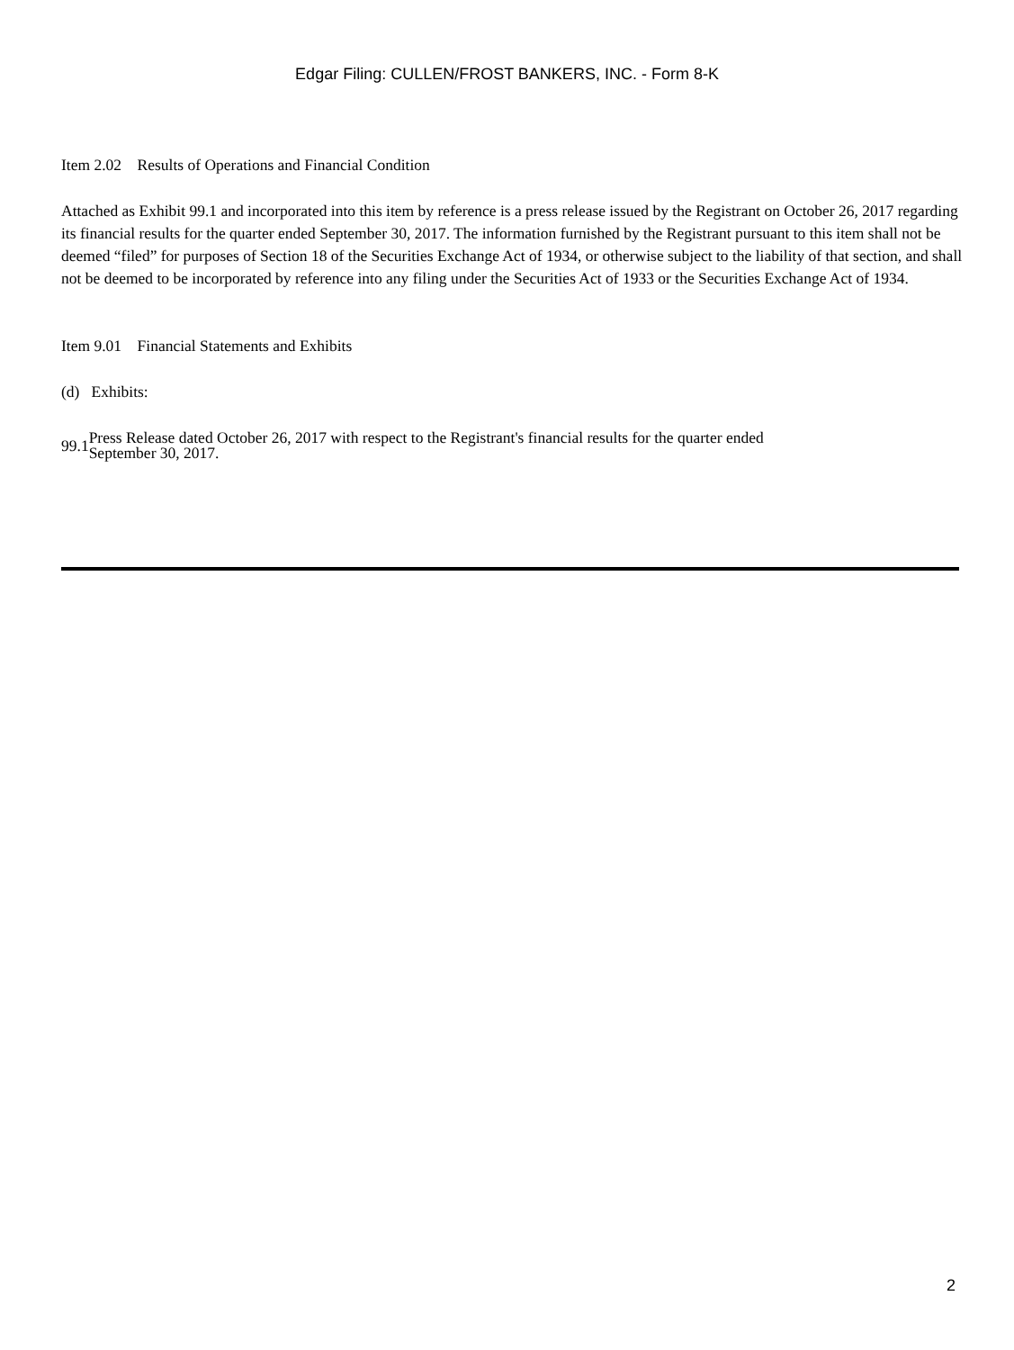Edgar Filing: CULLEN/FROST BANKERS, INC. - Form 8-K
Item 2.02 Results of Operations and Financial Condition
Attached as Exhibit 99.1 and incorporated into this item by reference is a press release issued by the Registrant on October 26, 2017 regarding its financial results for the quarter ended September 30, 2017. The information furnished by the Registrant pursuant to this item shall not be deemed “filed” for purposes of Section 18 of the Securities Exchange Act of 1934, or otherwise subject to the liability of that section, and shall not be deemed to be incorporated by reference into any filing under the Securities Act of 1933 or the Securities Exchange Act of 1934.
Item 9.01 Financial Statements and Exhibits
(d) Exhibits:
99.1
Press Release dated October 26, 2017 with respect to the Registrant's financial results for the quarter ended
September 30, 2017.
2